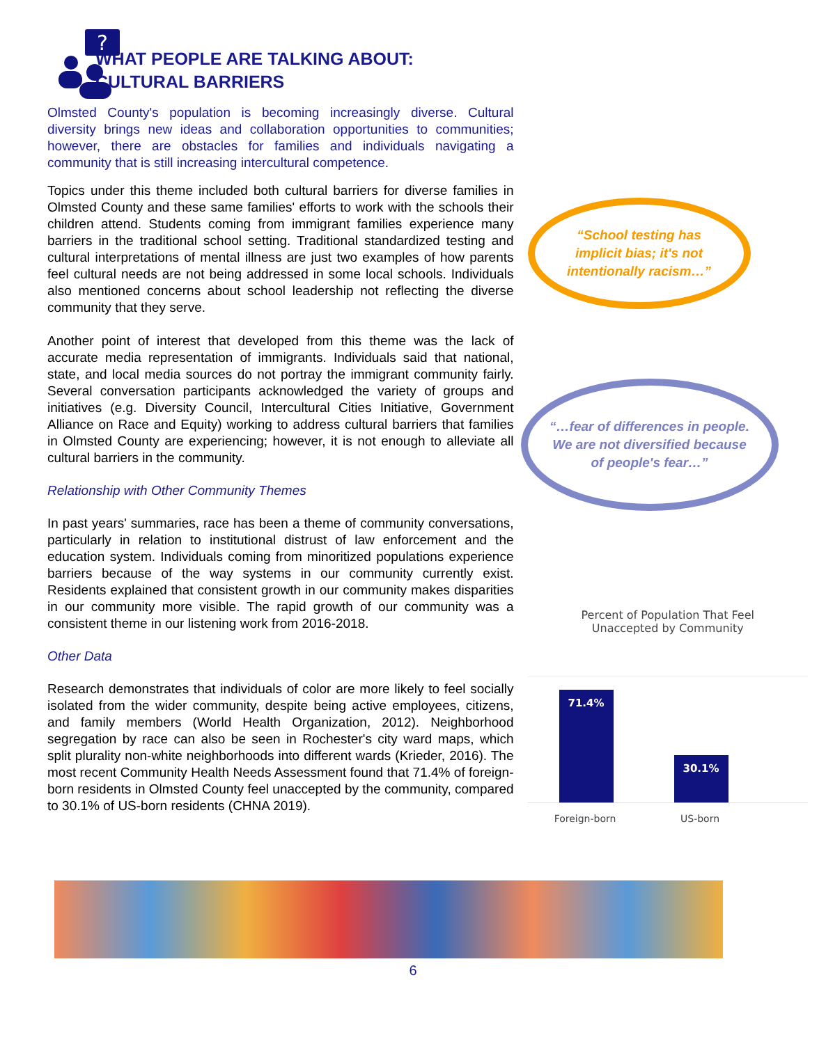?
WHAT PEOPLE ARE TALKING ABOUT:
CULTURAL BARRIERS
Olmsted County's population is becoming increasingly diverse. Cultural diversity brings new ideas and collaboration opportunities to communities; however, there are obstacles for families and individuals navigating a community that is still increasing intercultural competence.
Topics under this theme included both cultural barriers for diverse families in Olmsted County and these same families' efforts to work with the schools their children attend. Students coming from immigrant families experience many barriers in the traditional school setting. Traditional standardized testing and cultural interpretations of mental illness are just two examples of how parents feel cultural needs are not being addressed in some local schools. Individuals also mentioned concerns about school leadership not reflecting the diverse community that they serve.
Another point of interest that developed from this theme was the lack of accurate media representation of immigrants. Individuals said that national, state, and local media sources do not portray the immigrant community fairly. Several conversation participants acknowledged the variety of groups and initiatives (e.g. Diversity Council, Intercultural Cities Initiative, Government Alliance on Race and Equity) working to address cultural barriers that families in Olmsted County are experiencing; however, it is not enough to alleviate all cultural barriers in the community.
Relationship with Other Community Themes
In past years' summaries, race has been a theme of community conversations, particularly in relation to institutional distrust of law enforcement and the education system. Individuals coming from minoritized populations experience barriers because of the way systems in our community currently exist. Residents explained that consistent growth in our community makes disparities in our community more visible. The rapid growth of our community was a consistent theme in our listening work from 2016-2018.
Other Data
Research demonstrates that individuals of color are more likely to feel socially isolated from the wider community, despite being active employees, citizens, and family members (World Health Organization, 2012). Neighborhood segregation by race can also be seen in Rochester's city ward maps, which split plurality non-white neighborhoods into different wards (Krieder, 2016). The most recent Community Health Needs Assessment found that 71.4% of foreign-born residents in Olmsted County feel unaccepted by the community, compared to 30.1% of US-born residents (CHNA 2019).
“School testing has implicit bias; it's not intentionally racism…”
“…fear of differences in people. We are not diversified because of people's fear…”
Percent of Population That Feel
Unaccepted by Community
71.4%
30.1%
Foreign-born US-born
6